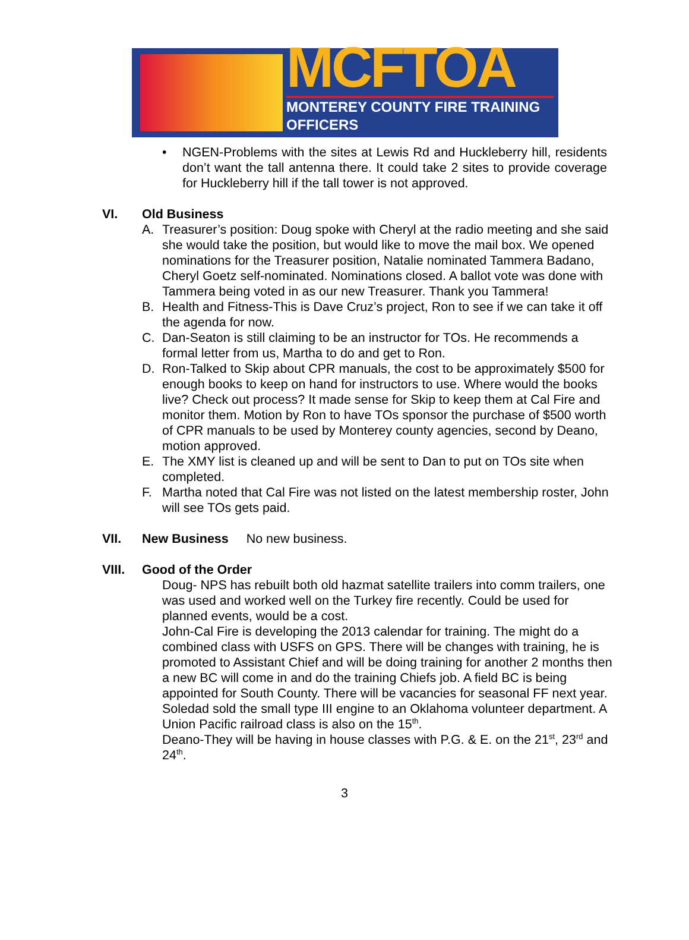MCFTOA
MONTEREY COUNTY FIRE TRAINING OFFICERS
NGEN-Problems with the sites at Lewis Rd and Huckleberry hill, residents don’t want the tall antenna there. It could take 2 sites to provide coverage for Huckleberry hill if the tall tower is not approved.
VI. Old Business
A. Treasurer’s position: Doug spoke with Cheryl at the radio meeting and she said she would take the position, but would like to move the mail box. We opened nominations for the Treasurer position, Natalie nominated Tammera Badano, Cheryl Goetz self-nominated. Nominations closed. A ballot vote was done with Tammera being voted in as our new Treasurer. Thank you Tammera!
B. Health and Fitness-This is Dave Cruz’s project, Ron to see if we can take it off the agenda for now.
C. Dan-Seaton is still claiming to be an instructor for TOs. He recommends a formal letter from us, Martha to do and get to Ron.
D. Ron-Talked to Skip about CPR manuals, the cost to be approximately $500 for enough books to keep on hand for instructors to use. Where would the books live? Check out process? It made sense for Skip to keep them at Cal Fire and monitor them. Motion by Ron to have TOs sponsor the purchase of $500 worth of CPR manuals to be used by Monterey county agencies, second by Deano, motion approved.
E. The XMY list is cleaned up and will be sent to Dan to put on TOs site when completed.
F. Martha noted that Cal Fire was not listed on the latest membership roster, John will see TOs gets paid.
VII. New Business No new business.
VIII. Good of the Order
Doug- NPS has rebuilt both old hazmat satellite trailers into comm trailers, one was used and worked well on the Turkey fire recently. Could be used for planned events, would be a cost.
John-Cal Fire is developing the 2013 calendar for training. The might do a combined class with USFS on GPS. There will be changes with training, he is promoted to Assistant Chief and will be doing training for another 2 months then a new BC will come in and do the training Chiefs job. A field BC is being appointed for South County. There will be vacancies for seasonal FF next year. Soledad sold the small type III engine to an Oklahoma volunteer department. A Union Pacific railroad class is also on the 15<sup>th</sup>.
Deano-They will be having in house classes with P.G. & E. on the 21<sup>st</sup>, 23<sup>rd</sup> and 24<sup>th</sup>.
3